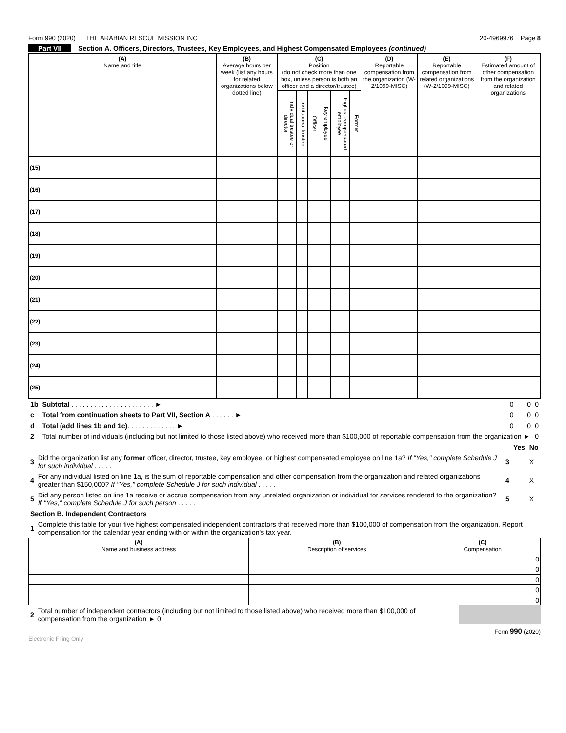Form 990 (2020) THE ARABIAN RESCUE MISSION INC 20-4969976 Page 8
Part VII Section A. Officers, Directors, Trustees, Key Employees, and Highest Compensated Employees (continued)
| (A) Name and title | (B) Average hours per week (list any hours for related organizations below dotted line) | (C) Position (do not check more than one box, unless person is both an officer and a director/trustee) | | | | | | (D) Reportable compensation from the organization (W-2/1099-MISC) | (E) Reportable compensation from related organizations (W-2/1099-MISC) | (F) Estimated amount of other compensation from the organization and related organizations |
| --- | --- | --- | --- | --- | --- | --- | --- | --- | --- | --- |
| | | Individual trustee or director | Institutional trustee | Officer | Key employee | Highest compensated employee | Former | | | |
| (15) | | | | | | | | | | |
| (16) | | | | | | | | | | |
| (17) | | | | | | | | | | |
| (18) | | | | | | | | | | |
| (19) | | | | | | | | | | |
| (20) | | | | | | | | | | |
| (21) | | | | | | | | | | |
| (22) | | | | | | | | | | |
| (23) | | | | | | | | | | |
| (24) | | | | | | | | | | |
| (25) | | | | | | | | | | |
| 1b | Subtotal . . . . . . . . . . . . . . . . . . . . . . ► | 0 | 0 | 0 |
| c | Total from continuation sheets to Part VII, Section A . . . . . . ► | 0 | 0 | 0 |
| d | Total (add lines 1b and 1c) . . . . . . . . . . . . . ► | 0 | 0 | 0 |
| 2 | Total number of individuals (including but not limited to those listed above) who received more than $100,000 of reportable compensation from the organization ► | | | 0 |
| | | | Yes | No |
| 3 | Did the organization list any former officer, director, trustee, key employee, or highest compensated employee on line 1a? If "Yes," complete Schedule J for such individual . . . . . | 3 | | X |
| 4 | For any individual listed on line 1a, is the sum of reportable compensation and other compensation from the organization and related organizations greater than $150,000? If "Yes," complete Schedule J for such individual . . . . . | 4 | | X |
| 5 | Did any person listed on line 1a receive or accrue compensation from any unrelated organization or individual for services rendered to the organization? If "Yes," complete Schedule J for such person . . . . . | 5 | | X |
| Section B. Independent Contractors | | | | |
| 1 | Complete this table for your five highest compensated independent contractors that received more than $100,000 of compensation from the organization. Report compensation for the calendar year ending with or within the organization's tax year. | | | |
| (A) Name and business address | (B) Description of services | (C) Compensation |
| --- | --- | --- |
| | | 0 |
| | | 0 |
| | | 0 |
| | | 0 |
| | | 0 |
| 2 | Total number of independent contractors (including but not limited to those listed above) who received more than $100,000 of compensation from the organization ► 0 | |
Form 990 (2020)
Electronic Filing Only